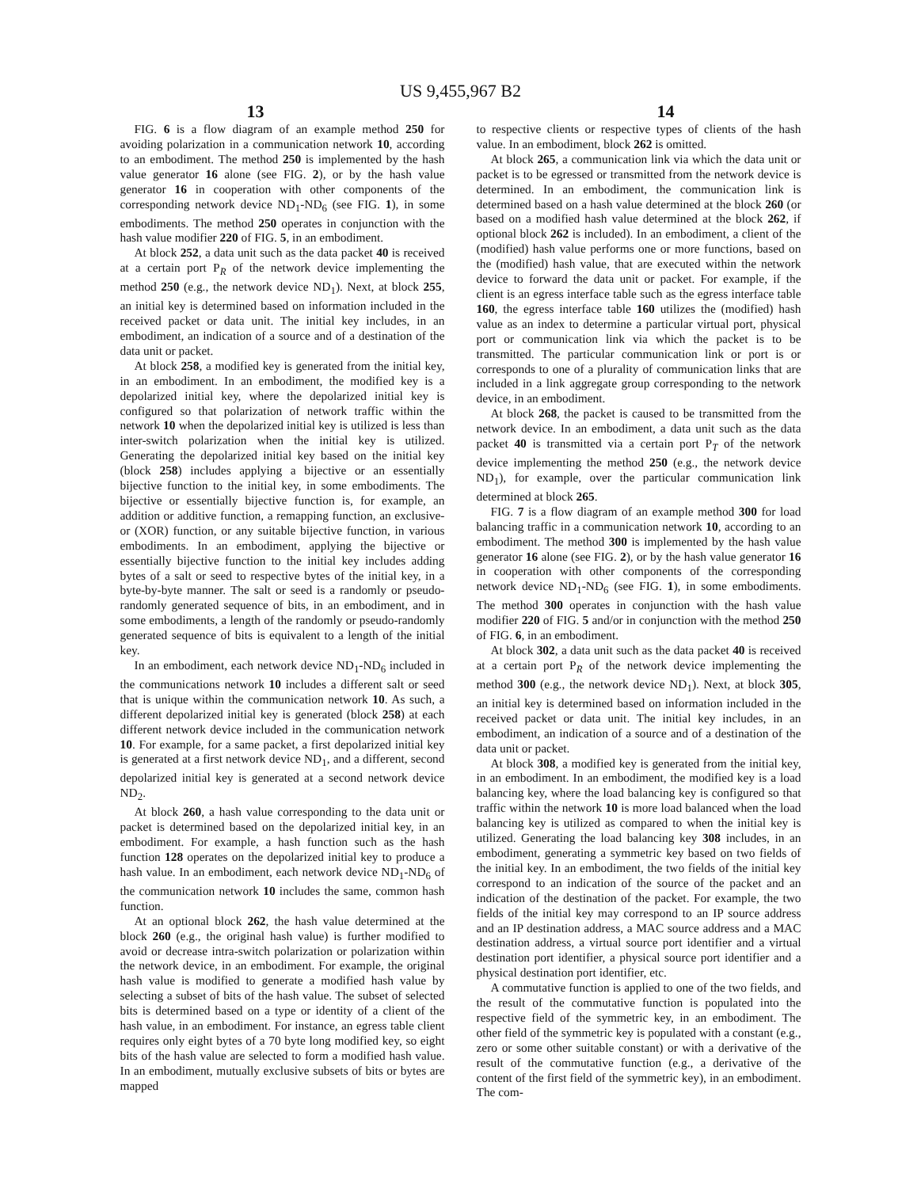US 9,455,967 B2
13 14
FIG. 6 is a flow diagram of an example method 250 for avoiding polarization in a communication network 10, according to an embodiment. The method 250 is implemented by the hash value generator 16 alone (see FIG. 2), or by the hash value generator 16 in cooperation with other components of the corresponding network device ND<sub>1</sub>-ND<sub>6</sub> (see FIG. 1), in some embodiments. The method 250 operates in conjunction with the hash value modifier 220 of FIG. 5, in an embodiment.
At block 252, a data unit such as the data packet 40 is received at a certain port P<sub>R</sub> of the network device implementing the method 250 (e.g., the network device ND<sub>1</sub>). Next, at block 255, an initial key is determined based on information included in the received packet or data unit. The initial key includes, in an embodiment, an indication of a source and of a destination of the data unit or packet.
At block 258, a modified key is generated from the initial key, in an embodiment. In an embodiment, the modified key is a depolarized initial key, where the depolarized initial key is configured so that polarization of network traffic within the network 10 when the depolarized initial key is utilized is less than inter-switch polarization when the initial key is utilized. Generating the depolarized initial key based on the initial key (block 258) includes applying a bijective or an essentially bijective function to the initial key, in some embodiments. The bijective or essentially bijective function is, for example, an addition or additive function, a remapping function, an exclusive-or (XOR) function, or any suitable bijective function, in various embodiments. In an embodiment, applying the bijective or essentially bijective function to the initial key includes adding bytes of a salt or seed to respective bytes of the initial key, in a byte-by-byte manner. The salt or seed is a randomly or pseudo-randomly generated sequence of bits, in an embodiment, and in some embodiments, a length of the randomly or pseudo-randomly generated sequence of bits is equivalent to a length of the initial key.
In an embodiment, each network device ND<sub>1</sub>-ND<sub>6</sub> included in the communications network 10 includes a different salt or seed that is unique within the communication network 10. As such, a different depolarized initial key is generated (block 258) at each different network device included in the communication network 10. For example, for a same packet, a first depolarized initial key is generated at a first network device ND<sub>1</sub>, and a different, second depolarized initial key is generated at a second network device ND<sub>2</sub>.
At block 260, a hash value corresponding to the data unit or packet is determined based on the depolarized initial key, in an embodiment. For example, a hash function such as the hash function 128 operates on the depolarized initial key to produce a hash value. In an embodiment, each network device ND<sub>1</sub>-ND<sub>6</sub> of the communication network 10 includes the same, common hash function.
At an optional block 262, the hash value determined at the block 260 (e.g., the original hash value) is further modified to avoid or decrease intra-switch polarization or polarization within the network device, in an embodiment. For example, the original hash value is modified to generate a modified hash value by selecting a subset of bits of the hash value. The subset of selected bits is determined based on a type or identity of a client of the hash value, in an embodiment. For instance, an egress table client requires only eight bytes of a 70 byte long modified key, so eight bits of the hash value are selected to form a modified hash value. In an embodiment, mutually exclusive subsets of bits or bytes are mapped
to respective clients or respective types of clients of the hash value. In an embodiment, block 262 is omitted.
At block 265, a communication link via which the data unit or packet is to be egressed or transmitted from the network device is determined. In an embodiment, the communication link is determined based on a hash value determined at the block 260 (or based on a modified hash value determined at the block 262, if optional block 262 is included). In an embodiment, a client of the (modified) hash value performs one or more functions, based on the (modified) hash value, that are executed within the network device to forward the data unit or packet. For example, if the client is an egress interface table such as the egress interface table 160, the egress interface table 160 utilizes the (modified) hash value as an index to determine a particular virtual port, physical port or communication link via which the packet is to be transmitted. The particular communication link or port is or corresponds to one of a plurality of communication links that are included in a link aggregate group corresponding to the network device, in an embodiment.
At block 268, the packet is caused to be transmitted from the network device. In an embodiment, a data unit such as the data packet 40 is transmitted via a certain port P<sub>T</sub> of the network device implementing the method 250 (e.g., the network device ND<sub>1</sub>), for example, over the particular communication link determined at block 265.
FIG. 7 is a flow diagram of an example method 300 for load balancing traffic in a communication network 10, according to an embodiment. The method 300 is implemented by the hash value generator 16 alone (see FIG. 2), or by the hash value generator 16 in cooperation with other components of the corresponding network device ND<sub>1</sub>-ND<sub>6</sub> (see FIG. 1), in some embodiments. The method 300 operates in conjunction with the hash value modifier 220 of FIG. 5 and/or in conjunction with the method 250 of FIG. 6, in an embodiment.
At block 302, a data unit such as the data packet 40 is received at a certain port P<sub>R</sub> of the network device implementing the method 300 (e.g., the network device ND<sub>1</sub>). Next, at block 305, an initial key is determined based on information included in the received packet or data unit. The initial key includes, in an embodiment, an indication of a source and of a destination of the data unit or packet.
At block 308, a modified key is generated from the initial key, in an embodiment. In an embodiment, the modified key is a load balancing key, where the load balancing key is configured so that traffic within the network 10 is more load balanced when the load balancing key is utilized as compared to when the initial key is utilized. Generating the load balancing key 308 includes, in an embodiment, generating a symmetric key based on two fields of the initial key. In an embodiment, the two fields of the initial key correspond to an indication of the source of the packet and an indication of the destination of the packet. For example, the two fields of the initial key may correspond to an IP source address and an IP destination address, a MAC source address and a MAC destination address, a virtual source port identifier and a virtual destination port identifier, a physical source port identifier and a physical destination port identifier, etc.
A commutative function is applied to one of the two fields, and the result of the commutative function is populated into the respective field of the symmetric key, in an embodiment. The other field of the symmetric key is populated with a constant (e.g., zero or some other suitable constant) or with a derivative of the result of the commutative function (e.g., a derivative of the content of the first field of the symmetric key), in an embodiment. The com-